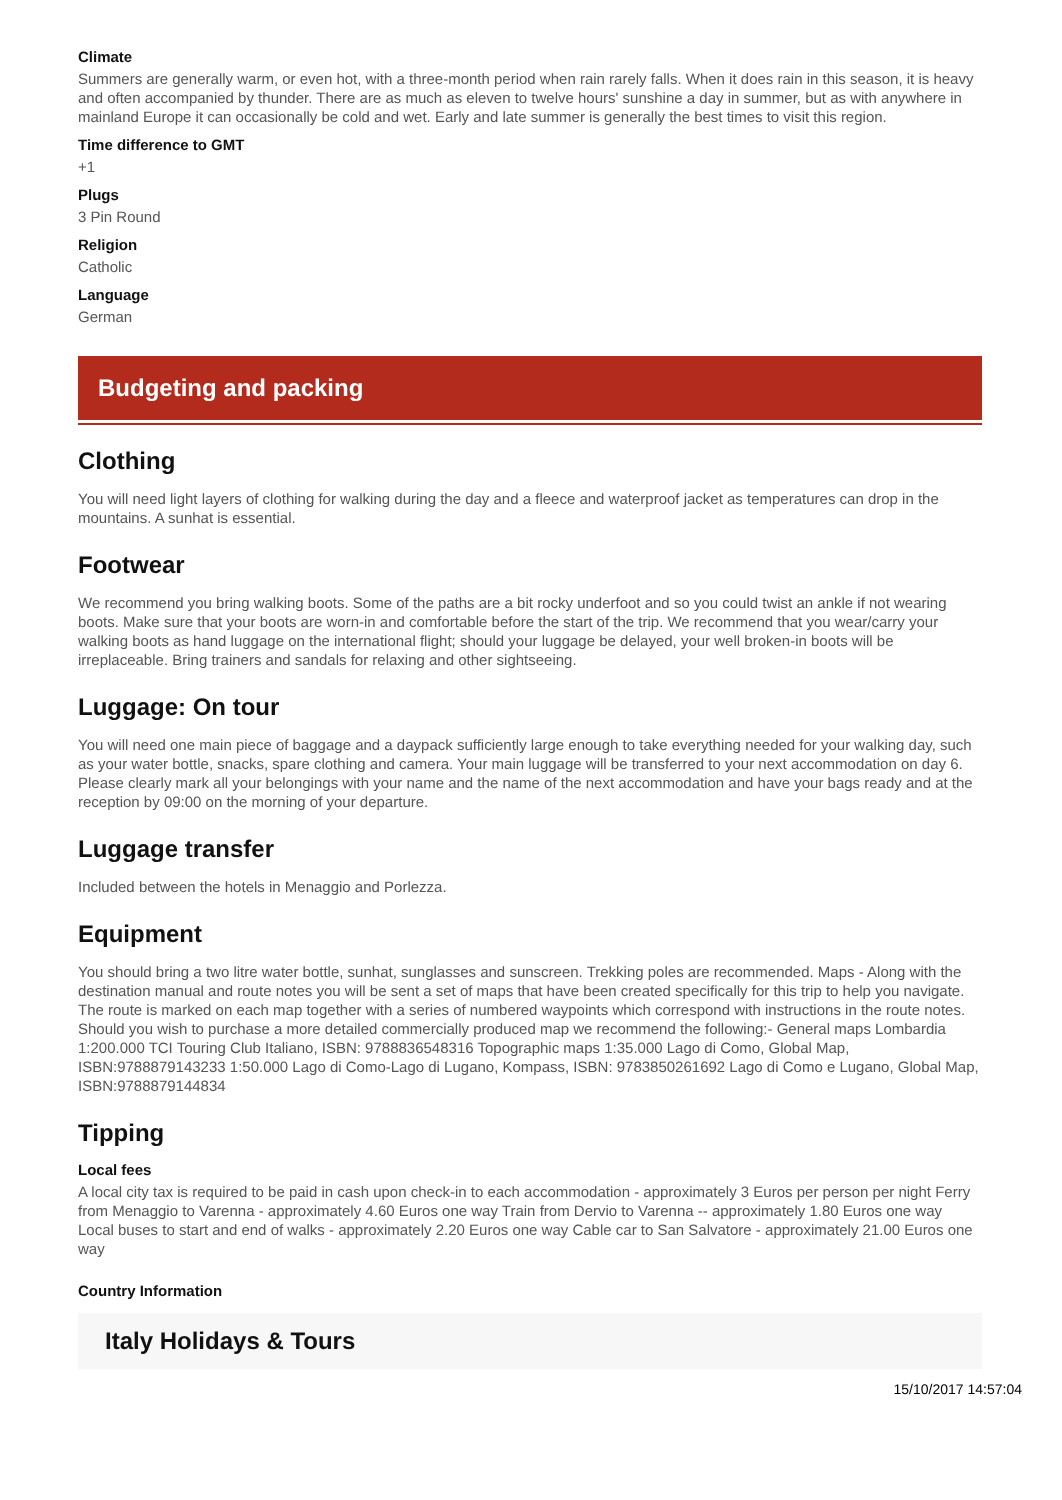Climate
Summers are generally warm, or even hot, with a three-month period when rain rarely falls. When it does rain in this season, it is heavy and often accompanied by thunder. There are as much as eleven to twelve hours' sunshine a day in summer, but as with anywhere in mainland Europe it can occasionally be cold and wet. Early and late summer is generally the best times to visit this region.
Time difference to GMT
+1
Plugs
3 Pin Round
Religion
Catholic
Language
German
Budgeting and packing
Clothing
You will need light layers of clothing for walking during the day and a fleece and waterproof jacket as temperatures can drop in the mountains. A sunhat is essential.
Footwear
We recommend you bring walking boots. Some of the paths are a bit rocky underfoot and so you could twist an ankle if not wearing boots. Make sure that your boots are worn-in and comfortable before the start of the trip. We recommend that you wear/carry your walking boots as hand luggage on the international flight; should your luggage be delayed, your well broken-in boots will be irreplaceable. Bring trainers and sandals for relaxing and other sightseeing.
Luggage: On tour
You will need one main piece of baggage and a daypack sufficiently large enough to take everything needed for your walking day, such as your water bottle, snacks, spare clothing and camera. Your main luggage will be transferred to your next accommodation on day 6. Please clearly mark all your belongings with your name and the name of the next accommodation and have your bags ready and at the reception by 09:00 on the morning of your departure.
Luggage transfer
Included between the hotels in Menaggio and Porlezza.
Equipment
You should bring a two litre water bottle, sunhat, sunglasses and sunscreen. Trekking poles are recommended. Maps - Along with the destination manual and route notes you will be sent a set of maps that have been created specifically for this trip to help you navigate. The route is marked on each map together with a series of numbered waypoints which correspond with instructions in the route notes. Should you wish to purchase a more detailed commercially produced map we recommend the following:- General maps Lombardia 1:200.000 TCI Touring Club Italiano, ISBN: 9788836548316 Topographic maps 1:35.000 Lago di Como, Global Map, ISBN:9788879143233 1:50.000 Lago di Como-Lago di Lugano, Kompass, ISBN: 9783850261692 Lago di Como e Lugano, Global Map, ISBN:9788879144834
Tipping
Local fees
A local city tax is required to be paid in cash upon check-in to each accommodation - approximately 3 Euros per person per night Ferry from Menaggio to Varenna - approximately 4.60 Euros one way Train from Dervio to Varenna -- approximately 1.80 Euros one way Local buses to start and end of walks - approximately 2.20 Euros one way Cable car to San Salvatore - approximately 21.00 Euros one way
Country Information
Italy Holidays & Tours
15/10/2017 14:57:04